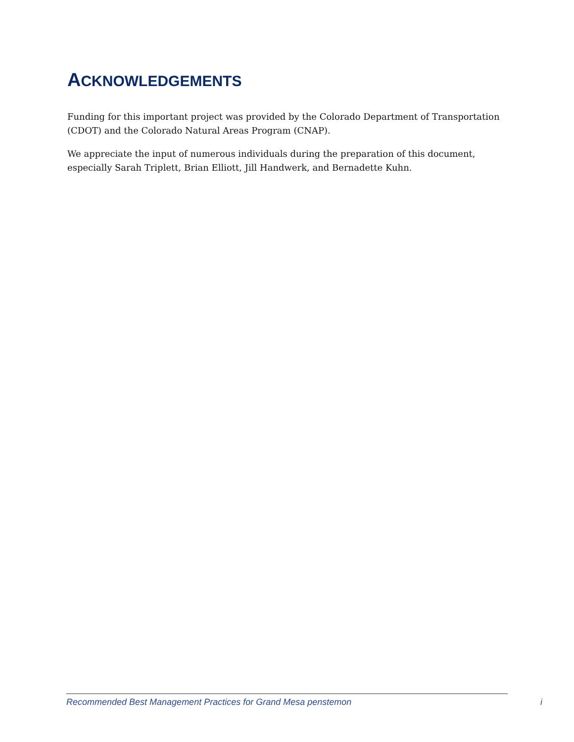ACKNOWLEDGEMENTS
Funding for this important project was provided by the Colorado Department of Transportation (CDOT) and the Colorado Natural Areas Program (CNAP).
We appreciate the input of numerous individuals during the preparation of this document, especially Sarah Triplett, Brian Elliott, Jill Handwerk, and Bernadette Kuhn.
Recommended Best Management Practices for Grand Mesa penstemon i